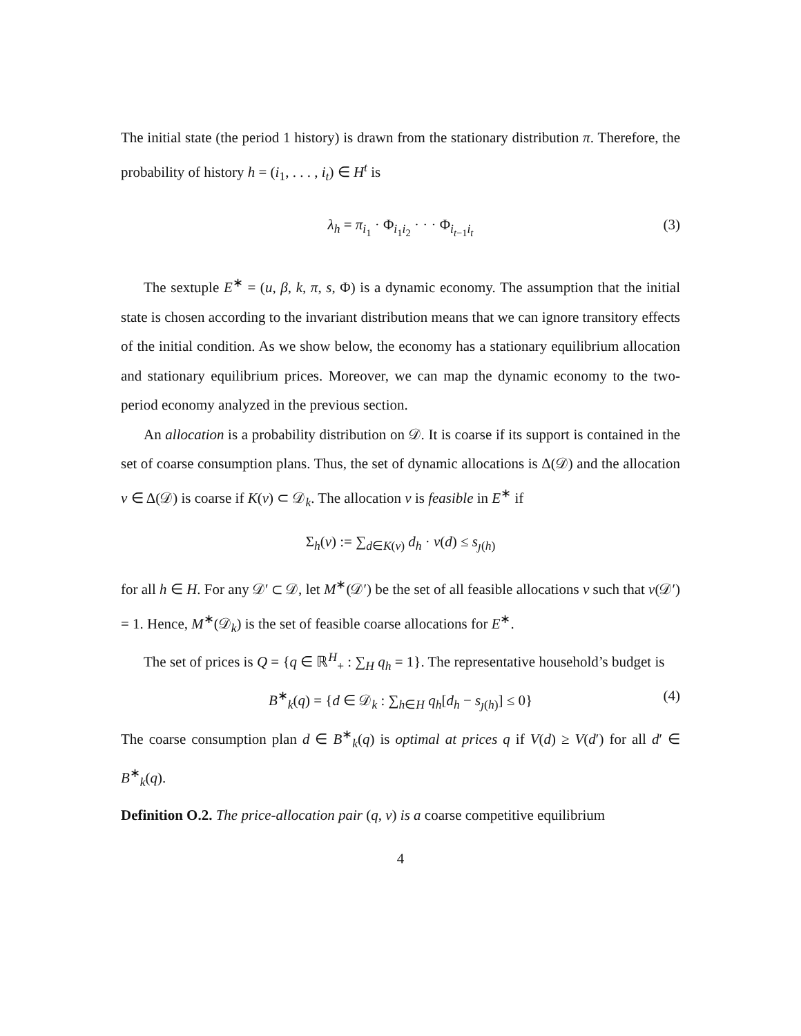The initial state (the period 1 history) is drawn from the stationary distribution π. Therefore, the probability of history h = (i<sub>1</sub>, . . . , i<sub>t</sub>) ∈ H<sup>t</sup> is
λ<sub>h</sub> = π<sub>i<sub>1</sub></sub> · Φ<sub>i<sub>1</sub>i<sub>2</sub></sub> · · · Φ<sub>i<sub>t−1</sub>i<sub>t</sub></sub> (3)
The sextuple E<sup>∗</sup> = (u, β, k, π, s, Φ) is a dynamic economy. The assumption that the initial state is chosen according to the invariant distribution means that we can ignore transitory effects of the initial condition. As we show below, the economy has a stationary equilibrium allocation and stationary equilibrium prices. Moreover, we can map the dynamic economy to the two-period economy analyzed in the previous section.
An allocation is a probability distribution on 𝒟. It is coarse if its support is contained in the set of coarse consumption plans. Thus, the set of dynamic allocations is Δ(𝒟) and the allocation ν ∈ Δ(𝒟) is coarse if K(ν) ⊂ 𝒟<sub>k</sub>. The allocation ν is feasible in E<sup>∗</sup> if
Σ<sub>h</sub>(ν) := ∑<sub>d∈K(ν)</sub> d<sub>h</sub> · ν(d) ≤ s<sub>ȷ(h)</sub>
for all h ∈ H. For any 𝒟′ ⊂ 𝒟, let M<sup>∗</sup>(𝒟′) be the set of all feasible allocations ν such that ν(𝒟′) = 1. Hence, M<sup>∗</sup>(𝒟<sub>k</sub>) is the set of feasible coarse allocations for E<sup>∗</sup>.
The set of prices is Q = {q ∈ ℝ<sup>H</sup><sub>+</sub> : ∑<sub>H</sub> q<sub>h</sub> = 1}. The representative household’s budget is
B<sup>∗</sup><sub>k</sub>(q) = {d ∈ 𝒟<sub>k</sub> : ∑<sub>h∈H</sub> q<sub>h</sub>[d<sub>h</sub> − s<sub>ȷ(h)</sub>] ≤ 0} (4)
The coarse consumption plan d ∈ B<sup>∗</sup><sub>k</sub>(q) is optimal at prices q if V(d) ≥ V(d′) for all d′ ∈ B<sup>∗</sup><sub>k</sub>(q).
Definition O.2. The price-allocation pair (q, ν) is a coarse competitive equilibrium
4